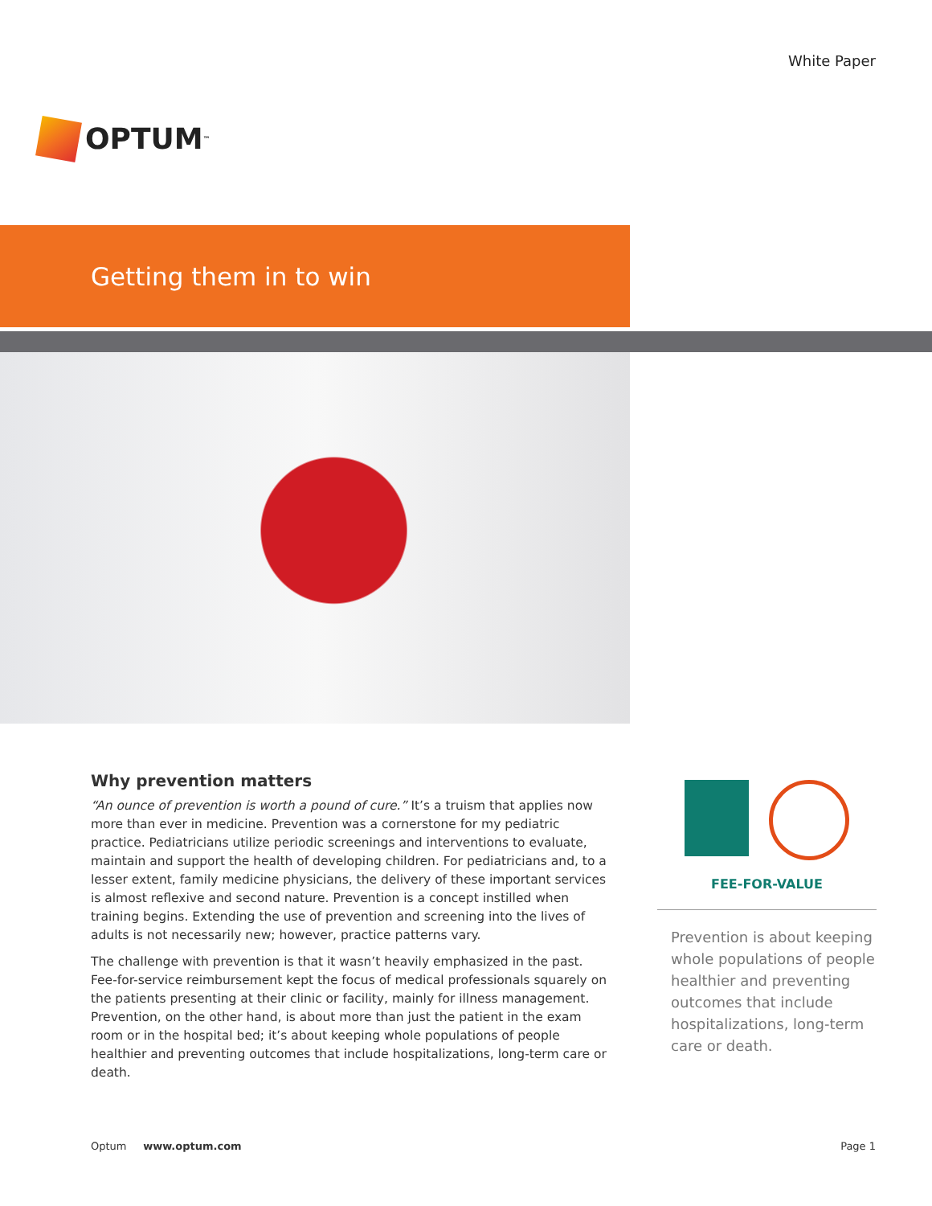OPTUM<sup>™</sup>
White Paper
Getting them in to win
Why prevention matters
“An ounce of prevention is worth a pound of cure.” It’s a truism that applies now more than ever in medicine. Prevention was a cornerstone for my pediatric practice. Pediatricians utilize periodic screenings and interventions to evaluate, maintain and support the health of developing children. For pediatricians and, to a lesser extent, family medicine physicians, the delivery of these important services is almost reflexive and second nature. Prevention is a concept instilled when training begins. Extending the use of prevention and screening into the lives of adults is not necessarily new; however, practice patterns vary.
The challenge with prevention is that it wasn’t heavily emphasized in the past. Fee-for-service reimbursement kept the focus of medical professionals squarely on the patients presenting at their clinic or facility, mainly for illness management. Prevention, on the other hand, is about more than just the patient in the exam room or in the hospital bed; it’s about keeping whole populations of people healthier and preventing outcomes that include hospitalizations, long-term care or death.
FEE-FOR-VALUE
Prevention is about keeping whole populations of people healthier and preventing outcomes that include hospitalizations, long-term care or death.
Optum www.optum.com Page 1